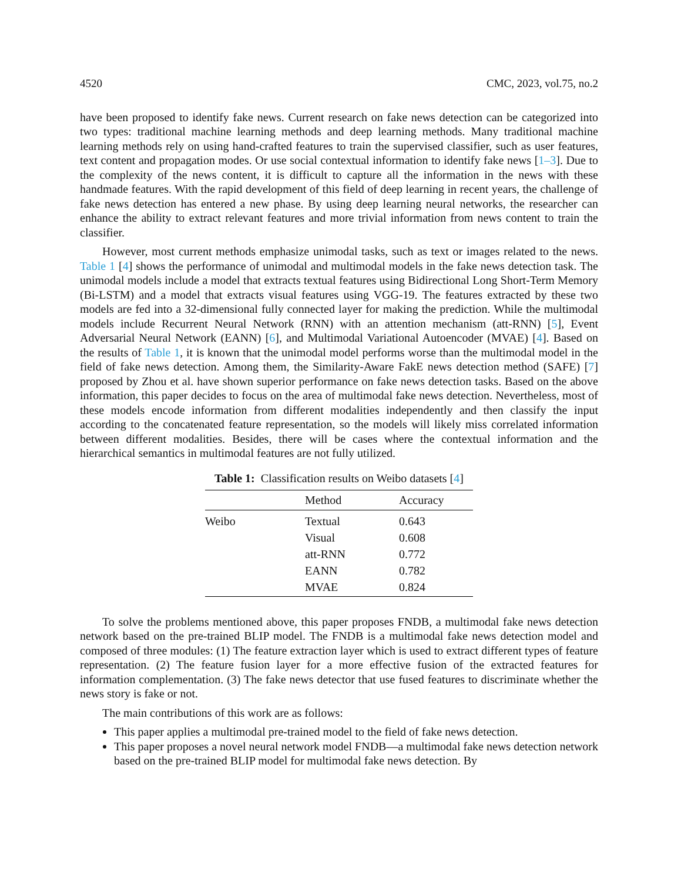4520 CMC, 2023, vol.75, no.2
have been proposed to identify fake news. Current research on fake news detection can be categorized into two types: traditional machine learning methods and deep learning methods. Many traditional machine learning methods rely on using hand-crafted features to train the supervised classifier, such as user features, text content and propagation modes. Or use social contextual information to identify fake news [1–3]. Due to the complexity of the news content, it is difficult to capture all the information in the news with these handmade features. With the rapid development of this field of deep learning in recent years, the challenge of fake news detection has entered a new phase. By using deep learning neural networks, the researcher can enhance the ability to extract relevant features and more trivial information from news content to train the classifier.
However, most current methods emphasize unimodal tasks, such as text or images related to the news. Table 1 [4] shows the performance of unimodal and multimodal models in the fake news detection task. The unimodal models include a model that extracts textual features using Bidirectional Long Short-Term Memory (Bi-LSTM) and a model that extracts visual features using VGG-19. The features extracted by these two models are fed into a 32-dimensional fully connected layer for making the prediction. While the multimodal models include Recurrent Neural Network (RNN) with an attention mechanism (att-RNN) [5], Event Adversarial Neural Network (EANN) [6], and Multimodal Variational Autoencoder (MVAE) [4]. Based on the results of Table 1, it is known that the unimodal model performs worse than the multimodal model in the field of fake news detection. Among them, the Similarity-Aware FakE news detection method (SAFE) [7] proposed by Zhou et al. have shown superior performance on fake news detection tasks. Based on the above information, this paper decides to focus on the area of multimodal fake news detection. Nevertheless, most of these models encode information from different modalities independently and then classify the input according to the concatenated feature representation, so the models will likely miss correlated information between different modalities. Besides, there will be cases where the contextual information and the hierarchical semantics in multimodal features are not fully utilized.
Table 1: Classification results on Weibo datasets [4]
| | Method | Accuracy |
| --- | --- | --- |
| Weibo | Textual | 0.643 |
| | Visual | 0.608 |
| | att-RNN | 0.772 |
| | EANN | 0.782 |
| | MVAE | 0.824 |
To solve the problems mentioned above, this paper proposes FNDB, a multimodal fake news detection network based on the pre-trained BLIP model. The FNDB is a multimodal fake news detection model and composed of three modules: (1) The feature extraction layer which is used to extract different types of feature representation. (2) The feature fusion layer for a more effective fusion of the extracted features for information complementation. (3) The fake news detector that use fused features to discriminate whether the news story is fake or not.
The main contributions of this work are as follows:
This paper applies a multimodal pre-trained model to the field of fake news detection.
This paper proposes a novel neural network model FNDB—a multimodal fake news detection network based on the pre-trained BLIP model for multimodal fake news detection. By